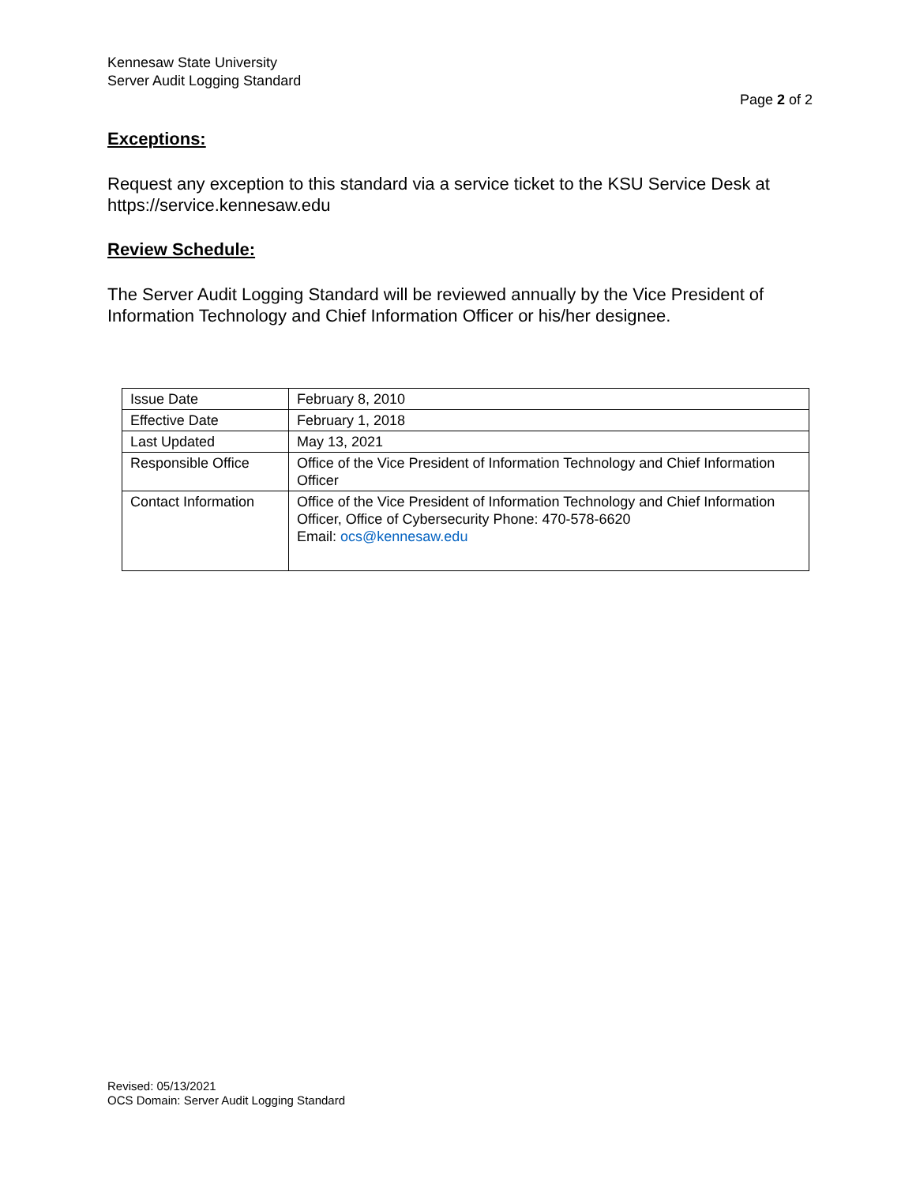Kennesaw State University
Server Audit Logging Standard
Page 2 of 2
Exceptions:
Request any exception to this standard via a service ticket to the KSU Service Desk at https://service.kennesaw.edu
Review Schedule:
The Server Audit Logging Standard will be reviewed annually by the Vice President of Information Technology and Chief Information Officer or his/her designee.
| Issue Date | February 8, 2010 |
| Effective Date | February 1, 2018 |
| Last Updated | May 13, 2021 |
| Responsible Office | Office of the Vice President of Information Technology and Chief Information Officer |
| Contact Information | Office of the Vice President of Information Technology and Chief Information Officer, Office of Cybersecurity Phone: 470-578-6620 Email: ocs@kennesaw.edu |
Revised: 05/13/2021
OCS Domain: Server Audit Logging Standard